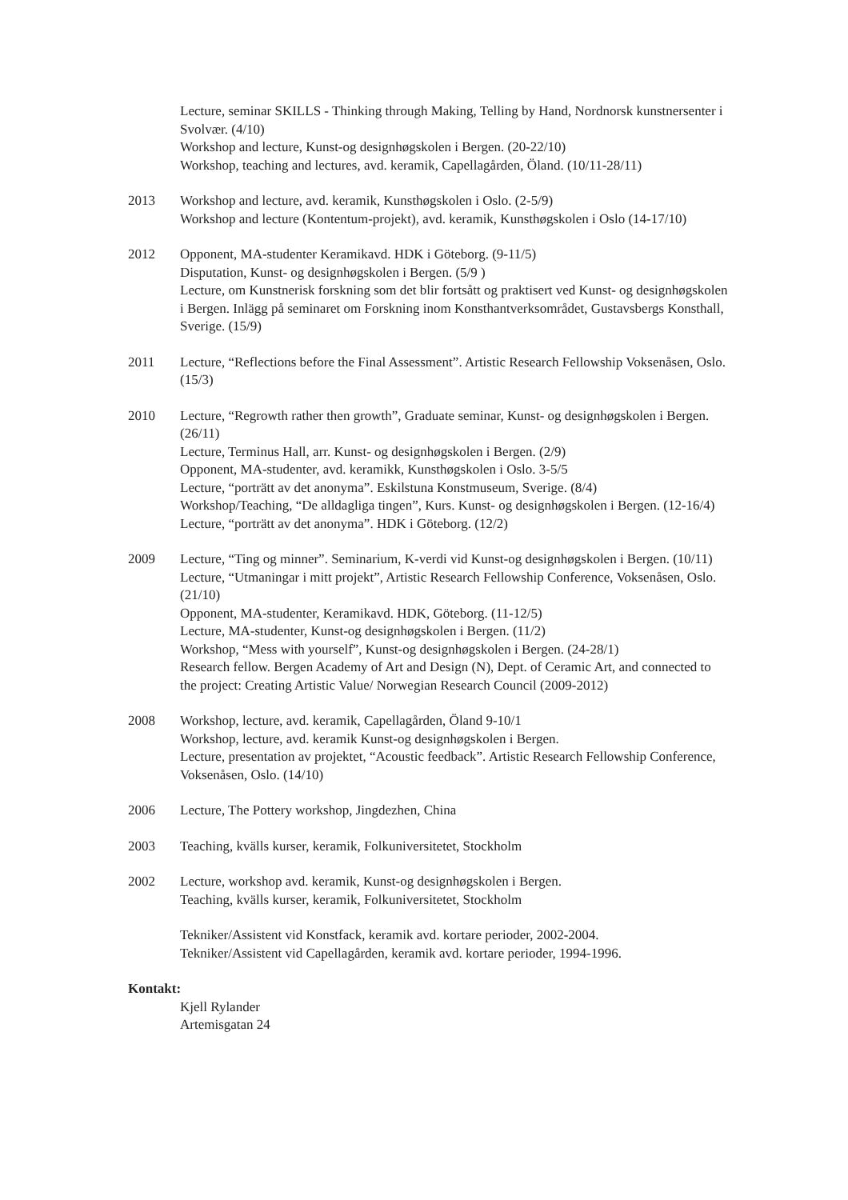Lecture, seminar SKILLS - Thinking through Making, Telling by Hand, Nordnorsk kunstnersenter i Svolvær. (4/10)
Workshop and lecture, Kunst-og designhøgskolen i Bergen. (20-22/10)
Workshop, teaching and lectures, avd. keramik, Capellagården, Öland. (10/11-28/11)
2013 Workshop and lecture, avd. keramik, Kunsthøgskolen i Oslo. (2-5/9)
Workshop and lecture (Kontentum-projekt), avd. keramik, Kunsthøgskolen i Oslo (14-17/10)
2012 Opponent, MA-studenter Keramikavd. HDK i Göteborg. (9-11/5)
Disputation, Kunst- og designhøgskolen i Bergen. (5/9 )
Lecture, om Kunstnerisk forskning som det blir fortsått og praktisert ved Kunst- og designhøgskolen i Bergen. Inlägg på seminaret om Forskning inom Konsthantverksområdet, Gustavsbergs Konsthall, Sverige. (15/9)
2011 Lecture, “Reflections before the Final Assessment”. Artistic Research Fellowship Voksenåsen, Oslo. (15/3)
2010 Lecture, “Regrowth rather then growth”, Graduate seminar, Kunst- og designhøgskolen i Bergen. (26/11)
Lecture, Terminus Hall, arr. Kunst- og designhøgskolen i Bergen. (2/9)
Opponent, MA-studenter, avd. keramikk, Kunsthøgskolen i Oslo. 3-5/5
Lecture, “porträtt av det anonyma”. Eskilstuna Konstmuseum, Sverige. (8/4)
Workshop/Teaching, “De alldagliga tingen”, Kurs. Kunst- og designhøgskolen i Bergen. (12-16/4)
Lecture, “porträtt av det anonyma”. HDK i Göteborg. (12/2)
2009 Lecture, “Ting og minner”. Seminarium, K-verdi vid Kunst-og designhøgskolen i Bergen. (10/11)
Lecture, “Utmaningar i mitt projekt”, Artistic Research Fellowship Conference, Voksenåsen, Oslo. (21/10)
Opponent, MA-studenter, Keramikavd. HDK, Göteborg. (11-12/5)
Lecture, MA-studenter, Kunst-og designhøgskolen i Bergen. (11/2)
Workshop, “Mess with yourself”, Kunst-og designhøgskolen i Bergen. (24-28/1)
Research fellow. Bergen Academy of Art and Design (N), Dept. of Ceramic Art, and connected to the project: Creating Artistic Value/ Norwegian Research Council (2009-2012)
2008 Workshop, lecture, avd. keramik, Capellagården, Öland 9-10/1
Workshop, lecture, avd. keramik Kunst-og designhøgskolen i Bergen.
Lecture, presentation av projektet, “Acoustic feedback”. Artistic Research Fellowship Conference, Voksenåsen, Oslo. (14/10)
2006 Lecture, The Pottery workshop, Jingdezhen, China
2003 Teaching, kvälls kurser, keramik, Folkuniversitetet, Stockholm
2002 Lecture, workshop avd. keramik, Kunst-og designhøgskolen i Bergen.
Teaching, kvälls kurser, keramik, Folkuniversitetet, Stockholm
Tekniker/Assistent vid Konstfack, keramik avd. kortare perioder, 2002-2004.
Tekniker/Assistent vid Capellagården, keramik avd. kortare perioder, 1994-1996.
Kontakt:
Kjell Rylander
Artemisgatan 24